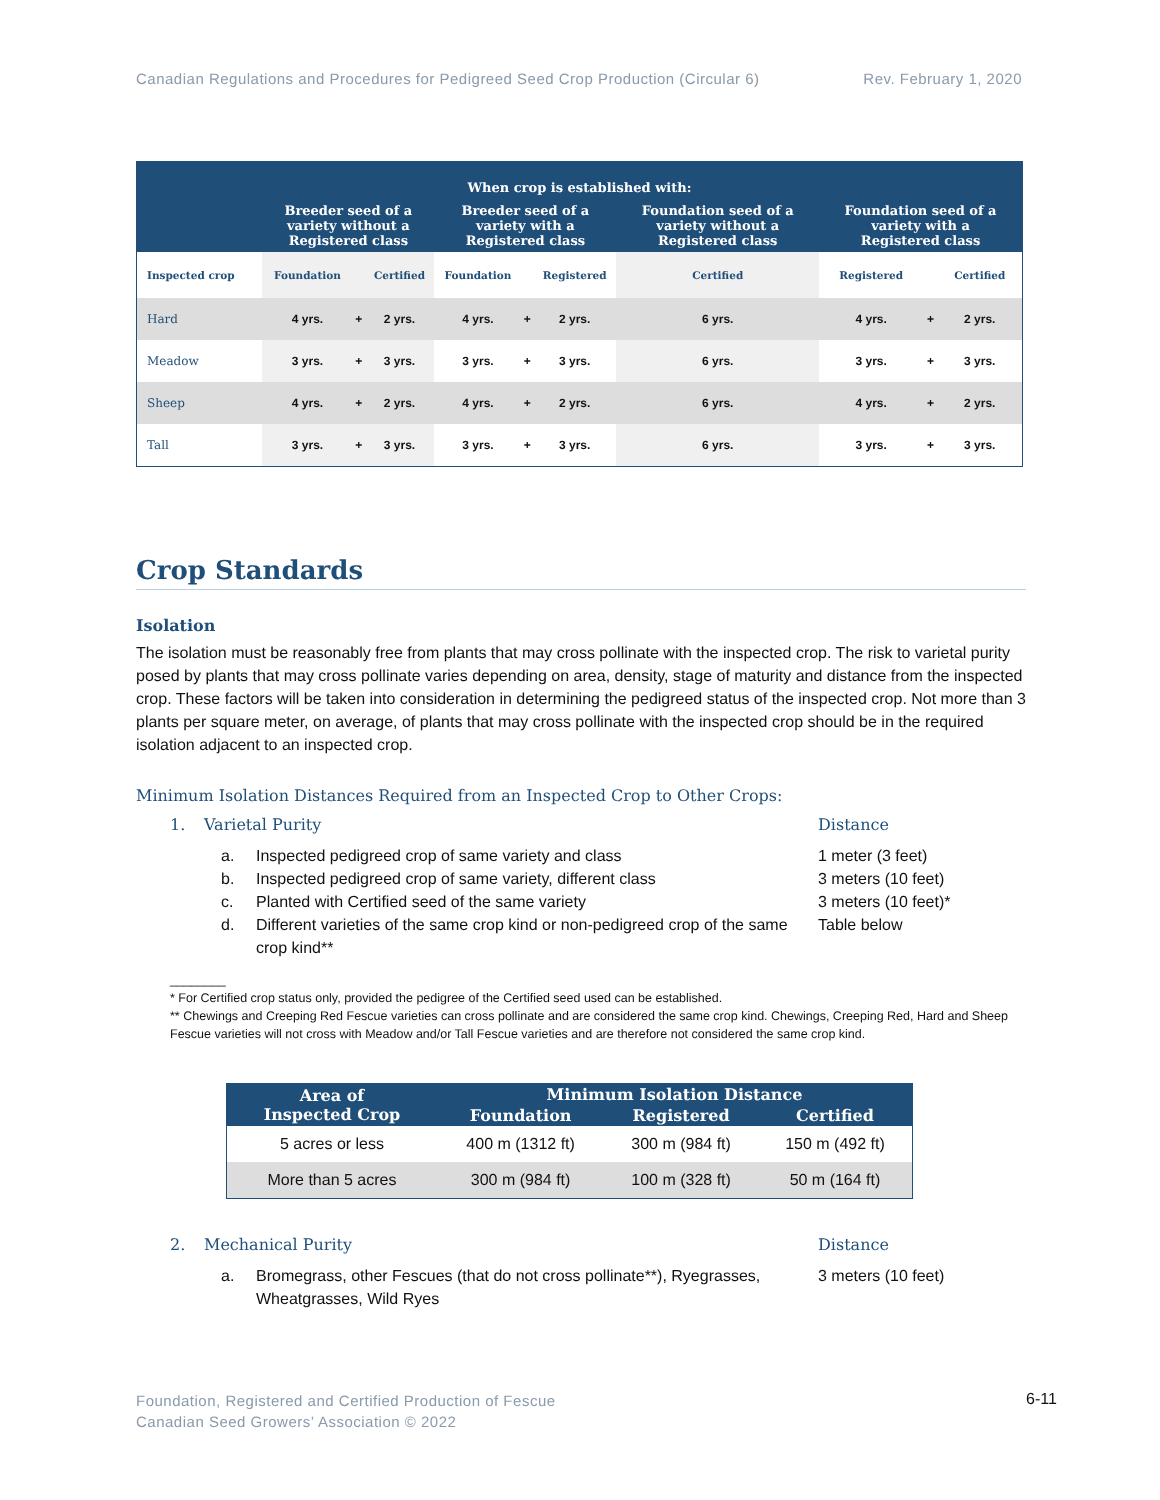Canadian Regulations and Procedures for Pedigreed Seed Crop Production (Circular 6) Rev. February 1, 2020
| When crop is established with: | | | | | | | | | | |
| --- | --- | --- | --- | --- | --- | --- | --- | --- | --- | --- |
| | Breeder seed of a variety without a Registered class | | | Breeder seed of a variety with a Registered class | | | Foundation seed of a variety without a Registered class | Foundation seed of a variety with a Registered class | | |
| Inspected crop | Foundation | | Certified | Foundation | | Registered | Certified | Registered | | Certified |
| Hard | 4 yrs. | + | 2 yrs. | 4 yrs. | + | 2 yrs. | 6 yrs. | 4 yrs. | + | 2 yrs. |
| Meadow | 3 yrs. | + | 3 yrs. | 3 yrs. | + | 3 yrs. | 6 yrs. | 3 yrs. | + | 3 yrs. |
| Sheep | 4 yrs. | + | 2 yrs. | 4 yrs. | + | 2 yrs. | 6 yrs. | 4 yrs. | + | 2 yrs. |
| Tall | 3 yrs. | + | 3 yrs. | 3 yrs. | + | 3 yrs. | 6 yrs. | 3 yrs. | + | 3 yrs. |
Crop Standards
Isolation
The isolation must be reasonably free from plants that may cross pollinate with the inspected crop. The risk to varietal purity posed by plants that may cross pollinate varies depending on area, density, stage of maturity and distance from the inspected crop. These factors will be taken into consideration in determining the pedigreed status of the inspected crop. Not more than 3 plants per square meter, on average, of plants that may cross pollinate with the inspected crop should be in the required isolation adjacent to an inspected crop.
Minimum Isolation Distances Required from an Inspected Crop to Other Crops:
1. Varietal Purity Distance
a. Inspected pedigreed crop of same variety and class 1 meter (3 feet)
b. Inspected pedigreed crop of same variety, different class 3 meters (10 feet)
c. Planted with Certified seed of the same variety 3 meters (10 feet)*
d. Different varieties of the same crop kind or non-pedigreed crop of the same crop kind** Table below
________
* For Certified crop status only, provided the pedigree of the Certified seed used can be established.
** Chewings and Creeping Red Fescue varieties can cross pollinate and are considered the same crop kind. Chewings, Creeping Red, Hard and Sheep Fescue varieties will not cross with Meadow and/or Tall Fescue varieties and are therefore not considered the same crop kind.
| Area of Inspected Crop | Minimum Isolation Distance | | |
| --- | --- | --- | --- |
| | Foundation | Registered | Certified |
| 5 acres or less | 400 m (1312 ft) | 300 m (984 ft) | 150 m (492 ft) |
| More than 5 acres | 300 m (984 ft) | 100 m (328 ft) | 50 m (164 ft) |
2. Mechanical Purity Distance
a. Bromegrass, other Fescues (that do not cross pollinate**), Ryegrasses, Wheatgrasses, Wild Ryes 3 meters (10 feet)
Foundation, Registered and Certified Production of Fescue
Canadian Seed Growers’ Association © 2022
6-11